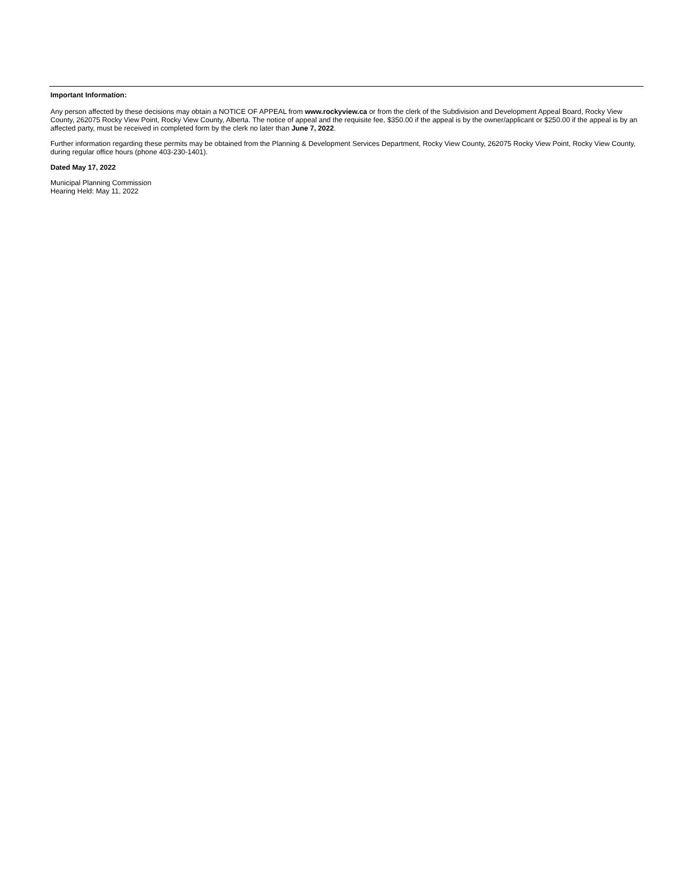Important Information:
Any person affected by these decisions may obtain a NOTICE OF APPEAL from www.rockyview.ca or from the clerk of the Subdivision and Development Appeal Board, Rocky View County, 262075 Rocky View Point, Rocky View County, Alberta. The notice of appeal and the requisite fee, $350.00 if the appeal is by the owner/applicant or $250.00 if the appeal is by an affected party, must be received in completed form by the clerk no later than June 7, 2022.
Further information regarding these permits may be obtained from the Planning & Development Services Department, Rocky View County, 262075 Rocky View Point, Rocky View County, during regular office hours (phone 403-230-1401).
Dated May 17, 2022
Municipal Planning Commission
Hearing Held: May 11, 2022